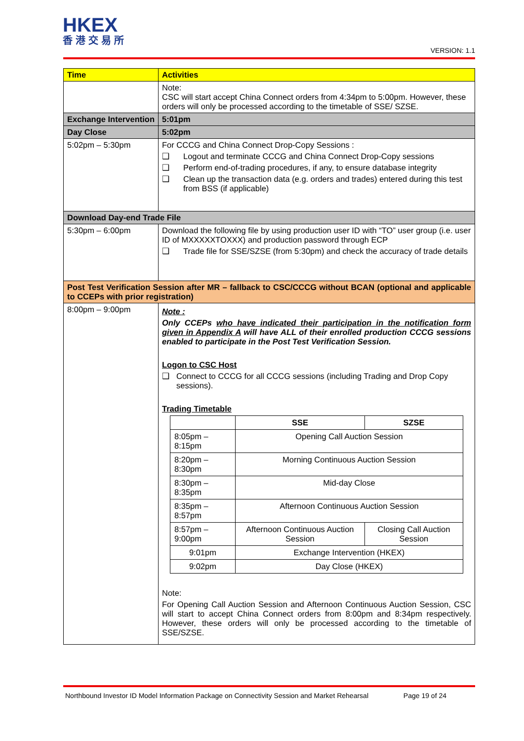HKEX
香港交易所
VERSION: 1.1
| Time | Activities |
| | Note: CSC will start accept China Connect orders from 4:34pm to 5:00pm. However, these orders will only be processed according to the timetable of SSE/ SZSE. |
| Exchange Intervention | 5:01pm |
| Day Close | 5:02pm |
| 5:02pm – 5:30pm | For CCCG and China Connect Drop-Copy Sessions : ❑ Logout and terminate CCCG and China Connect Drop-Copy sessions ❑ Perform end-of-trading procedures, if any, to ensure database integrity ❑ Clean up the transaction data (e.g. orders and trades) entered during this test from BSS (if applicable) |
| Download Day-end Trade File | |
| 5:30pm – 6:00pm | Download the following file by using production user ID with “TO” user group (i.e. user ID of MXXXXXTOXXX) and production password through ECP ❑ Trade file for SSE/SZSE (from 5:30pm) and check the accuracy of trade details |
| Post Test Verification Session after MR – fallback to CSC/CCCG without BCAN (optional and applicable to CCEPs with prior registration) | |
| 8:00pm – 9:00pm | Note : Only CCEPs who have indicated their participation in the notification form given in Appendix A will have ALL of their enrolled production CCCG sessions enabled to participate in the Post Test Verification Session. Logon to CSC Host ❑ Connect to CCCG for all CCCG sessions (including Trading and Drop Copy sessions). Trading Timetable / / SSE / SZSE / / 8:05pm – 8:15pm / Opening Call Auction Session / / / 8:20pm – 8:30pm / Morning Continuous Auction Session / / / 8:30pm – 8:35pm / Mid-day Close / / / 8:35pm – 8:57pm / Afternoon Continuous Auction Session / / / 8:57pm – 9:00pm / Afternoon Continuous Auction Session / Closing Call Auction Session / / 9:01pm / Exchange Intervention (HKEX) / / / 9:02pm / Day Close (HKEX) / / Note: For Opening Call Auction Session and Afternoon Continuous Auction Session, CSC will start to accept China Connect orders from 8:00pm and 8:34pm respectively. However, these orders will only be processed according to the timetable of SSE/SZSE. |
Northbound Investor ID Model Information Package on Connectivity Session and Market Rehearsal Page 19 of 24